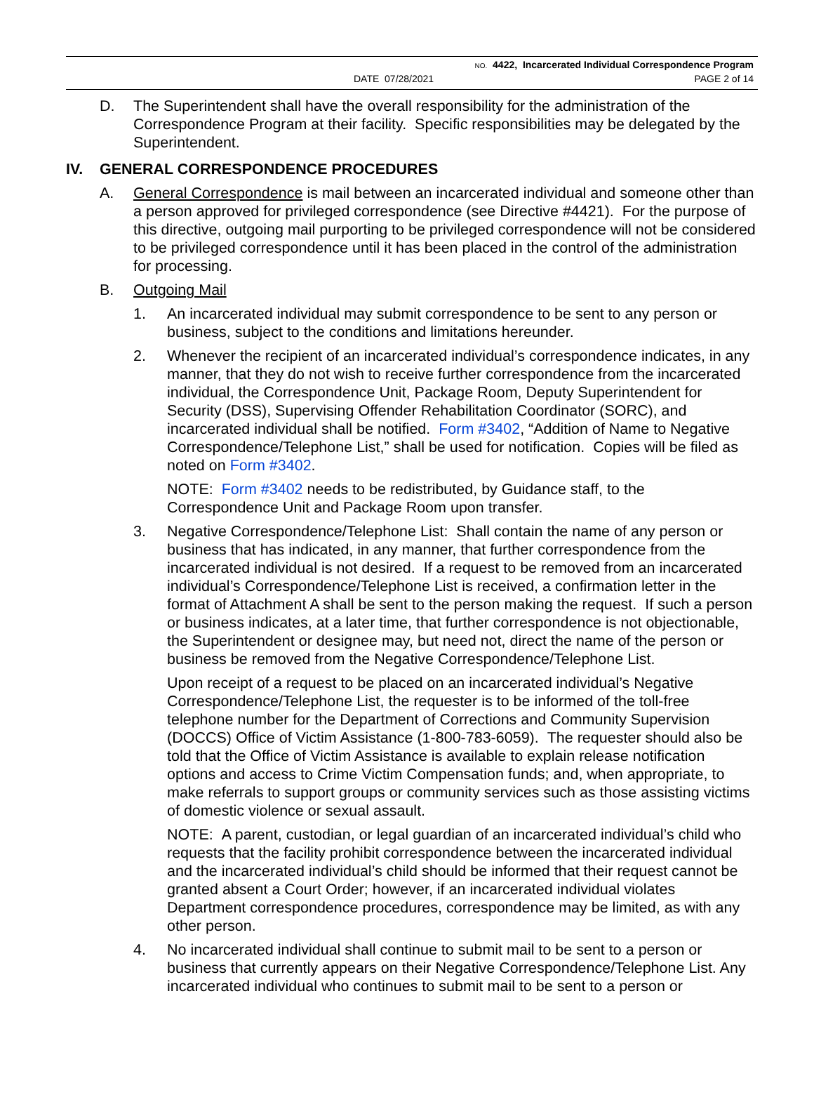NO. 4422, Incarcerated Individual Correspondence Program
DATE 07/28/2021 PAGE 2 of 14
D. The Superintendent shall have the overall responsibility for the administration of the Correspondence Program at their facility. Specific responsibilities may be delegated by the Superintendent.
IV. GENERAL CORRESPONDENCE PROCEDURES
A. General Correspondence is mail between an incarcerated individual and someone other than a person approved for privileged correspondence (see Directive #4421). For the purpose of this directive, outgoing mail purporting to be privileged correspondence will not be considered to be privileged correspondence until it has been placed in the control of the administration for processing.
B. Outgoing Mail
1. An incarcerated individual may submit correspondence to be sent to any person or business, subject to the conditions and limitations hereunder.
2. Whenever the recipient of an incarcerated individual’s correspondence indicates, in any manner, that they do not wish to receive further correspondence from the incarcerated individual, the Correspondence Unit, Package Room, Deputy Superintendent for Security (DSS), Supervising Offender Rehabilitation Coordinator (SORC), and incarcerated individual shall be notified. Form #3402, “Addition of Name to Negative Correspondence/Telephone List,” shall be used for notification. Copies will be filed as noted on Form #3402.
NOTE: Form #3402 needs to be redistributed, by Guidance staff, to the Correspondence Unit and Package Room upon transfer.
3. Negative Correspondence/Telephone List: Shall contain the name of any person or business that has indicated, in any manner, that further correspondence from the incarcerated individual is not desired. If a request to be removed from an incarcerated individual’s Correspondence/Telephone List is received, a confirmation letter in the format of Attachment A shall be sent to the person making the request. If such a person or business indicates, at a later time, that further correspondence is not objectionable, the Superintendent or designee may, but need not, direct the name of the person or business be removed from the Negative Correspondence/Telephone List.
Upon receipt of a request to be placed on an incarcerated individual’s Negative Correspondence/Telephone List, the requester is to be informed of the toll-free telephone number for the Department of Corrections and Community Supervision (DOCCS) Office of Victim Assistance (1-800-783-6059). The requester should also be told that the Office of Victim Assistance is available to explain release notification options and access to Crime Victim Compensation funds; and, when appropriate, to make referrals to support groups or community services such as those assisting victims of domestic violence or sexual assault.
NOTE: A parent, custodian, or legal guardian of an incarcerated individual’s child who requests that the facility prohibit correspondence between the incarcerated individual and the incarcerated individual’s child should be informed that their request cannot be granted absent a Court Order; however, if an incarcerated individual violates Department correspondence procedures, correspondence may be limited, as with any other person.
4. No incarcerated individual shall continue to submit mail to be sent to a person or business that currently appears on their Negative Correspondence/Telephone List. Any incarcerated individual who continues to submit mail to be sent to a person or